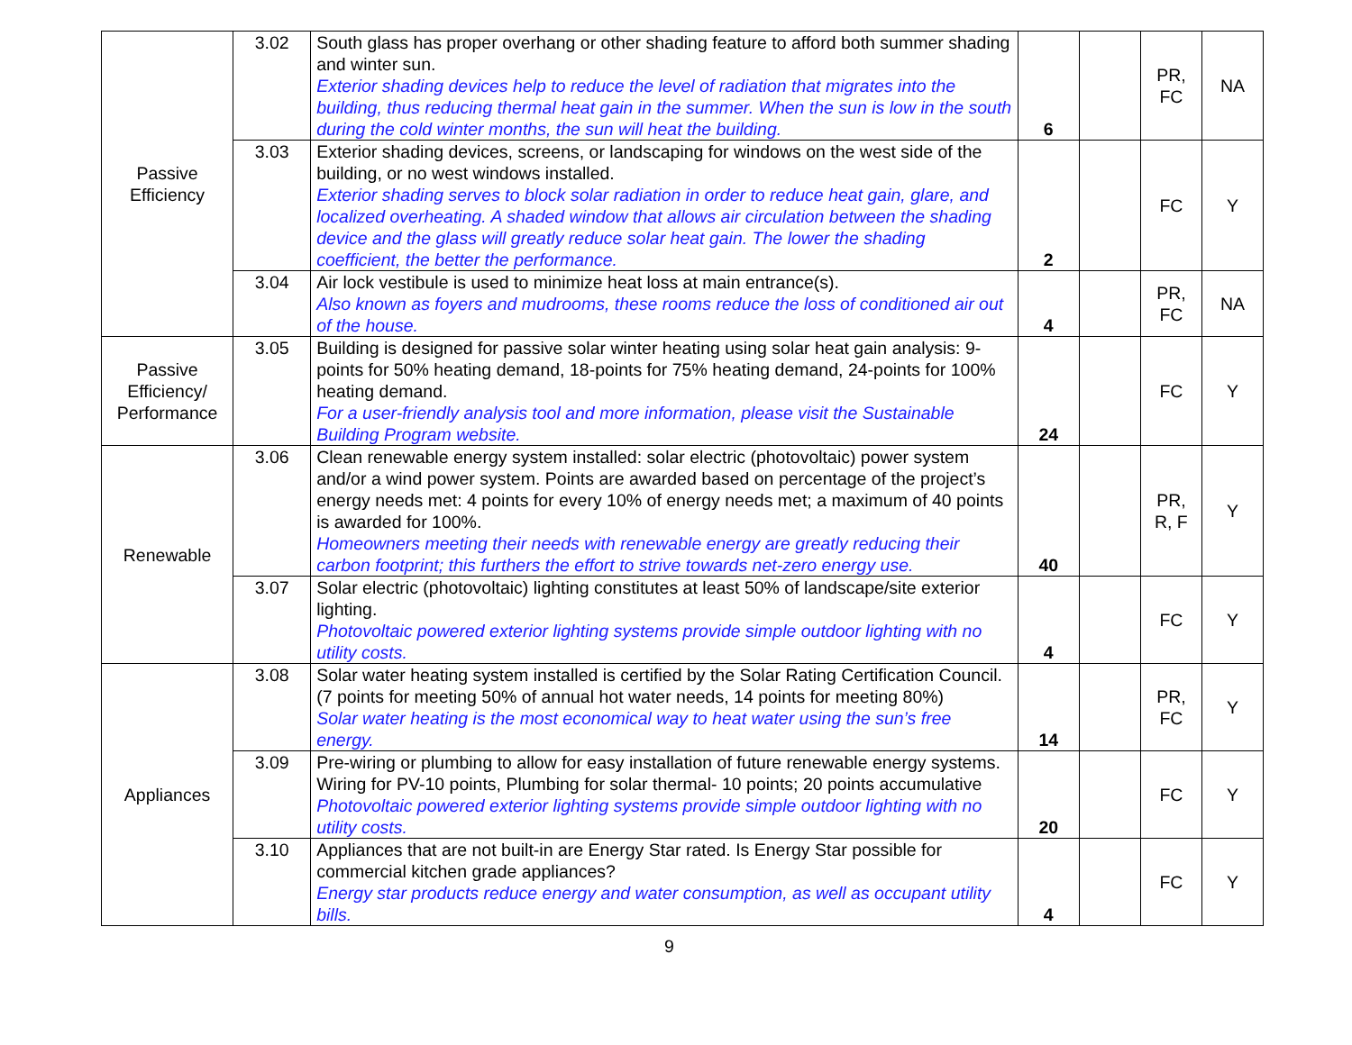| Passive Efficiency | 3.02 | South glass has proper overhang or other shading feature to afford both summer shading and winter sun. Exterior shading devices help to reduce the level of radiation that migrates into the building, thus reducing thermal heat gain in the summer. When the sun is low in the south during the cold winter months, the sun will heat the building. | 6 | | PR, FC | NA |
| | 3.03 | Exterior shading devices, screens, or landscaping for windows on the west side of the building, or no west windows installed. Exterior shading serves to block solar radiation in order to reduce heat gain, glare, and localized overheating. A shaded window that allows air circulation between the shading device and the glass will greatly reduce solar heat gain. The lower the shading coefficient, the better the performance. | 2 | | FC | Y |
| | 3.04 | Air lock vestibule is used to minimize heat loss at main entrance(s). Also known as foyers and mudrooms, these rooms reduce the loss of conditioned air out of the house. | 4 | | PR, FC | NA |
| Passive Efficiency/ Performance | 3.05 | Building is designed for passive solar winter heating using solar heat gain analysis: 9-points for 50% heating demand, 18-points for 75% heating demand, 24-points for 100% heating demand. For a user-friendly analysis tool and more information, please visit the Sustainable Building Program website. | 24 | | FC | Y |
| Renewable | 3.06 | Clean renewable energy system installed: solar electric (photovoltaic) power system and/or a wind power system. Points are awarded based on percentage of the project’s energy needs met: 4 points for every 10% of energy needs met; a maximum of 40 points is awarded for 100%. Homeowners meeting their needs with renewable energy are greatly reducing their carbon footprint; this furthers the effort to strive towards net-zero energy use. | 40 | | PR, R, F | Y |
| | 3.07 | Solar electric (photovoltaic) lighting constitutes at least 50% of landscape/site exterior lighting. Photovoltaic powered exterior lighting systems provide simple outdoor lighting with no utility costs. | 4 | | FC | Y |
| Appliances | 3.08 | Solar water heating system installed is certified by the Solar Rating Certification Council. (7 points for meeting 50% of annual hot water needs, 14 points for meeting 80%) Solar water heating is the most economical way to heat water using the sun’s free energy. | 14 | | PR, FC | Y |
| | 3.09 | Pre-wiring or plumbing to allow for easy installation of future renewable energy systems. Wiring for PV-10 points, Plumbing for solar thermal- 10 points; 20 points accumulative Photovoltaic powered exterior lighting systems provide simple outdoor lighting with no utility costs. | 20 | | FC | Y |
| | 3.10 | Appliances that are not built-in are Energy Star rated. Is Energy Star possible for commercial kitchen grade appliances? Energy star products reduce energy and water consumption, as well as occupant utility bills. | 4 | | FC | Y |
9